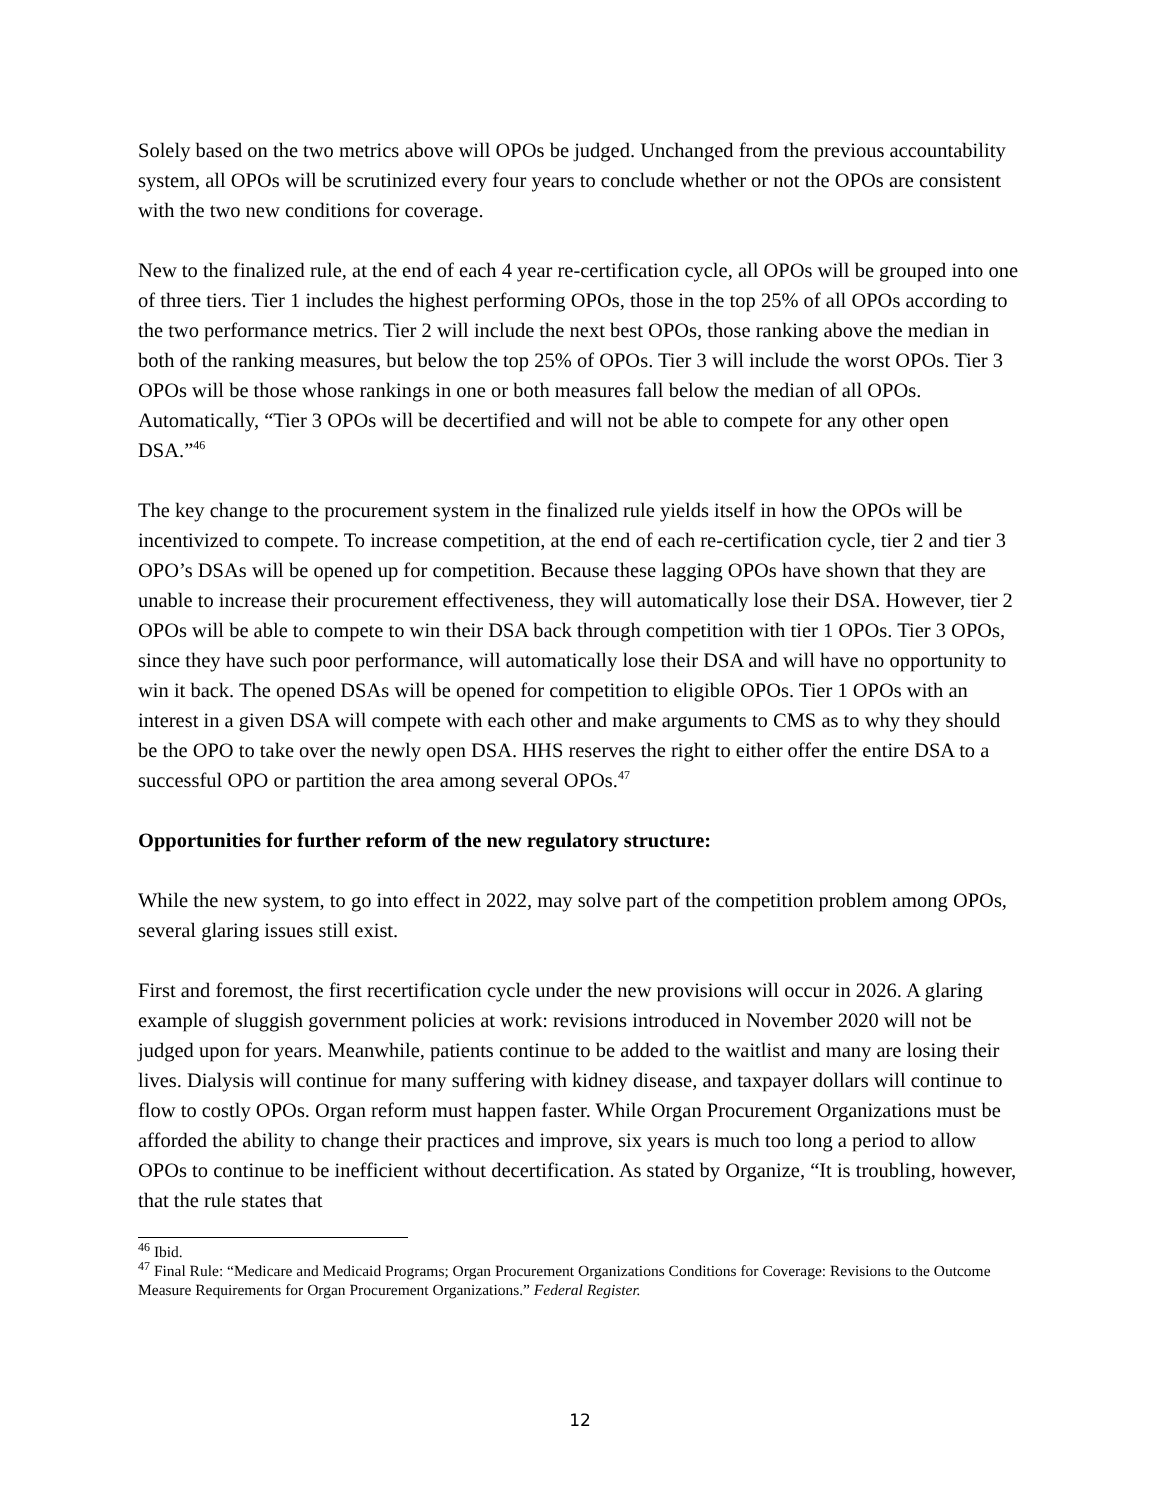Solely based on the two metrics above will OPOs be judged. Unchanged from the previous accountability system, all OPOs will be scrutinized every four years to conclude whether or not the OPOs are consistent with the two new conditions for coverage.
New to the finalized rule, at the end of each 4 year re-certification cycle, all OPOs will be grouped into one of three tiers. Tier 1 includes the highest performing OPOs, those in the top 25% of all OPOs according to the two performance metrics. Tier 2 will include the next best OPOs, those ranking above the median in both of the ranking measures, but below the top 25% of OPOs. Tier 3 will include the worst OPOs. Tier 3 OPOs will be those whose rankings in one or both measures fall below the median of all OPOs. Automatically, “Tier 3 OPOs will be decertified and will not be able to compete for any other open DSA.”<sup>46</sup>
The key change to the procurement system in the finalized rule yields itself in how the OPOs will be incentivized to compete. To increase competition, at the end of each re-certification cycle, tier 2 and tier 3 OPO’s DSAs will be opened up for competition. Because these lagging OPOs have shown that they are unable to increase their procurement effectiveness, they will automatically lose their DSA. However, tier 2 OPOs will be able to compete to win their DSA back through competition with tier 1 OPOs. Tier 3 OPOs, since they have such poor performance, will automatically lose their DSA and will have no opportunity to win it back. The opened DSAs will be opened for competition to eligible OPOs. Tier 1 OPOs with an interest in a given DSA will compete with each other and make arguments to CMS as to why they should be the OPO to take over the newly open DSA. HHS reserves the right to either offer the entire DSA to a successful OPO or partition the area among several OPOs.<sup>47</sup>
Opportunities for further reform of the new regulatory structure:
While the new system, to go into effect in 2022, may solve part of the competition problem among OPOs, several glaring issues still exist.
First and foremost, the first recertification cycle under the new provisions will occur in 2026. A glaring example of sluggish government policies at work: revisions introduced in November 2020 will not be judged upon for years. Meanwhile, patients continue to be added to the waitlist and many are losing their lives. Dialysis will continue for many suffering with kidney disease, and taxpayer dollars will continue to flow to costly OPOs. Organ reform must happen faster. While Organ Procurement Organizations must be afforded the ability to change their practices and improve, six years is much too long a period to allow OPOs to continue to be inefficient without decertification. As stated by Organize, “It is troubling, however, that the rule states that
<sup>46</sup> Ibid.
<sup>47</sup> Final Rule: “Medicare and Medicaid Programs; Organ Procurement Organizations Conditions for Coverage: Revisions to the Outcome Measure Requirements for Organ Procurement Organizations.” Federal Register.
12